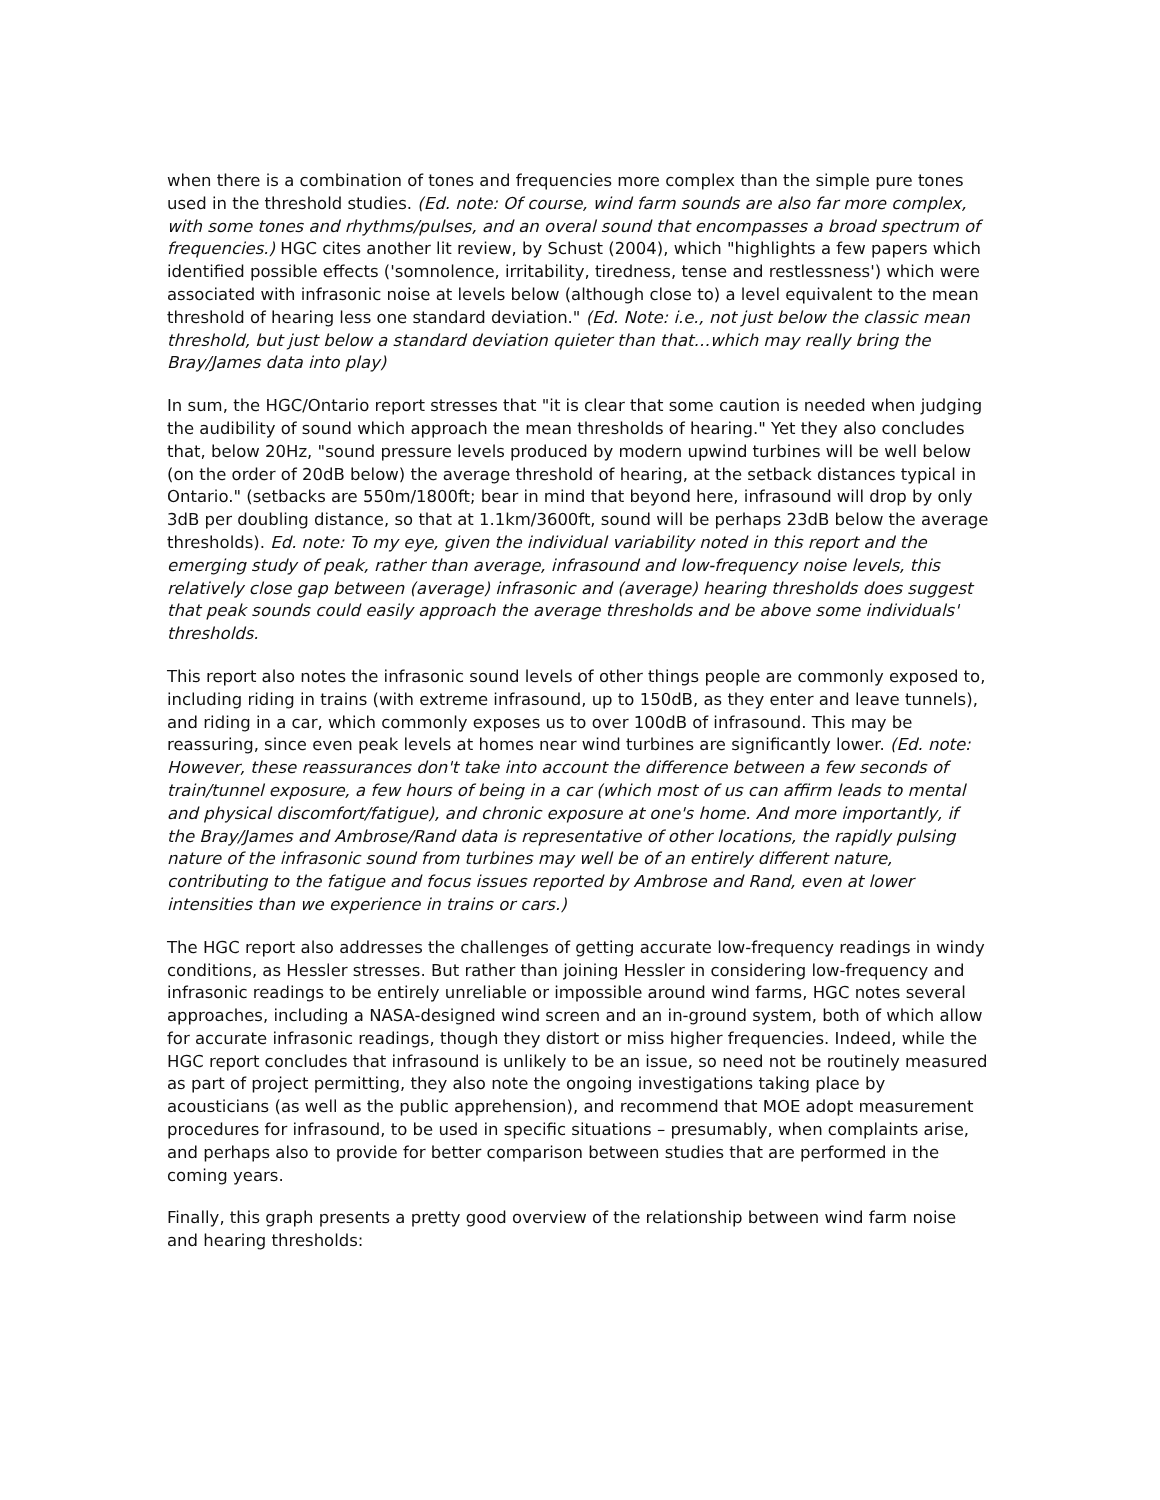when there is a combination of tones and frequencies more complex than the simple pure tones used in the threshold studies. (Ed. note: Of course, wind farm sounds are also far more complex, with some tones and rhythms/pulses, and an overal sound that encompasses a broad spectrum of frequencies.) HGC cites another lit review, by Schust (2004), which "highlights a few papers which identified possible effects ('somnolence, irritability, tiredness, tense and restlessness') which were associated with infrasonic noise at levels below (although close to) a level equivalent to the mean threshold of hearing less one standard deviation." (Ed. Note: i.e., not just below the classic mean threshold, but just below a standard deviation quieter than that…which may really bring the Bray/James data into play)
In sum, the HGC/Ontario report stresses that "it is clear that some caution is needed when judging the audibility of sound which approach the mean thresholds of hearing." Yet they also concludes that, below 20Hz, "sound pressure levels produced by modern upwind turbines will be well below (on the order of 20dB below) the average threshold of hearing, at the setback distances typical in Ontario." (setbacks are 550m/1800ft; bear in mind that beyond here, infrasound will drop by only 3dB per doubling distance, so that at 1.1km/3600ft, sound will be perhaps 23dB below the average thresholds). Ed. note: To my eye, given the individual variability noted in this report and the emerging study of peak, rather than average, infrasound and low-frequency noise levels, this relatively close gap between (average) infrasonic and (average) hearing thresholds does suggest that peak sounds could easily approach the average thresholds and be above some individuals' thresholds.
This report also notes the infrasonic sound levels of other things people are commonly exposed to, including riding in trains (with extreme infrasound, up to 150dB, as they enter and leave tunnels), and riding in a car, which commonly exposes us to over 100dB of infrasound. This may be reassuring, since even peak levels at homes near wind turbines are significantly lower. (Ed. note: However, these reassurances don't take into account the difference between a few seconds of train/tunnel exposure, a few hours of being in a car (which most of us can affirm leads to mental and physical discomfort/fatigue), and chronic exposure at one's home. And more importantly, if the Bray/James and Ambrose/Rand data is representative of other locations, the rapidly pulsing nature of the infrasonic sound from turbines may well be of an entirely different nature, contributing to the fatigue and focus issues reported by Ambrose and Rand, even at lower intensities than we experience in trains or cars.)
The HGC report also addresses the challenges of getting accurate low-frequency readings in windy conditions, as Hessler stresses. But rather than joining Hessler in considering low-frequency and infrasonic readings to be entirely unreliable or impossible around wind farms, HGC notes several approaches, including a NASA-designed wind screen and an in-ground system, both of which allow for accurate infrasonic readings, though they distort or miss higher frequencies. Indeed, while the HGC report concludes that infrasound is unlikely to be an issue, so need not be routinely measured as part of project permitting, they also note the ongoing investigations taking place by acousticians (as well as the public apprehension), and recommend that MOE adopt measurement procedures for infrasound, to be used in specific situations – presumably, when complaints arise, and perhaps also to provide for better comparison between studies that are performed in the coming years.
Finally, this graph presents a pretty good overview of the relationship between wind farm noise and hearing thresholds: